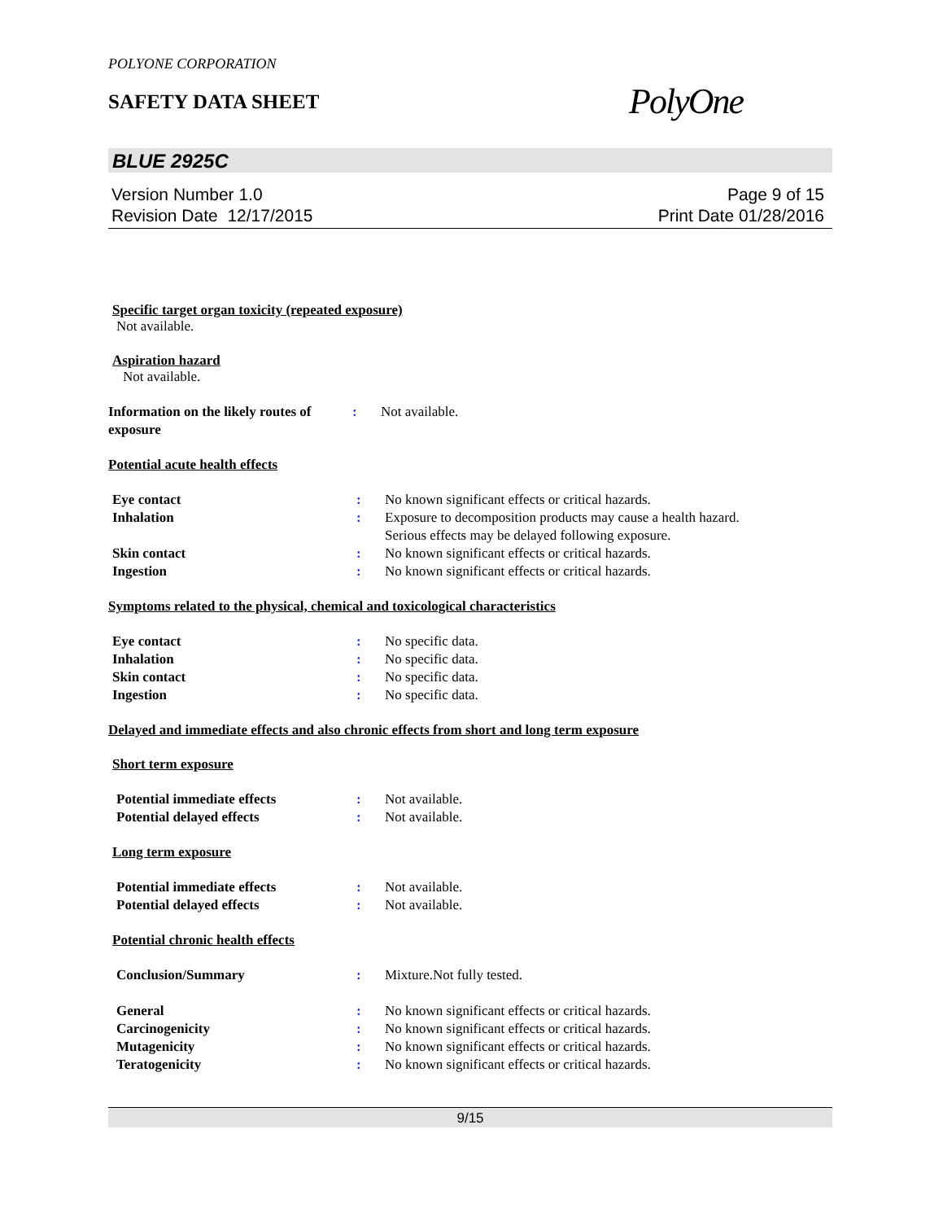POLYONE CORPORATION
SAFETY DATA SHEET
PolyOne
BLUE 2925C
Version Number 1.0
Revision Date 12/17/2015
Page 9 of 15
Print Date 01/28/2016
Specific target organ toxicity (repeated exposure)
Not available.
Aspiration hazard
Not available.
Information on the likely routes of exposure
: Not available.
Potential acute health effects
Eye contact : No known significant effects or critical hazards.
Inhalation : Exposure to decomposition products may cause a health hazard.
Serious effects may be delayed following exposure.
Skin contact : No known significant effects or critical hazards.
Ingestion : No known significant effects or critical hazards.
Symptoms related to the physical, chemical and toxicological characteristics
Eye contact : No specific data.
Inhalation : No specific data.
Skin contact : No specific data.
Ingestion : No specific data.
Delayed and immediate effects and also chronic effects from short and long term exposure
Short term exposure
Potential immediate effects : Not available.
Potential delayed effects : Not available.
Long term exposure
Potential immediate effects : Not available.
Potential delayed effects : Not available.
Potential chronic health effects
Conclusion/Summary : Mixture.Not fully tested.
General : No known significant effects or critical hazards.
Carcinogenicity : No known significant effects or critical hazards.
Mutagenicity : No known significant effects or critical hazards.
Teratogenicity : No known significant effects or critical hazards.
9/15